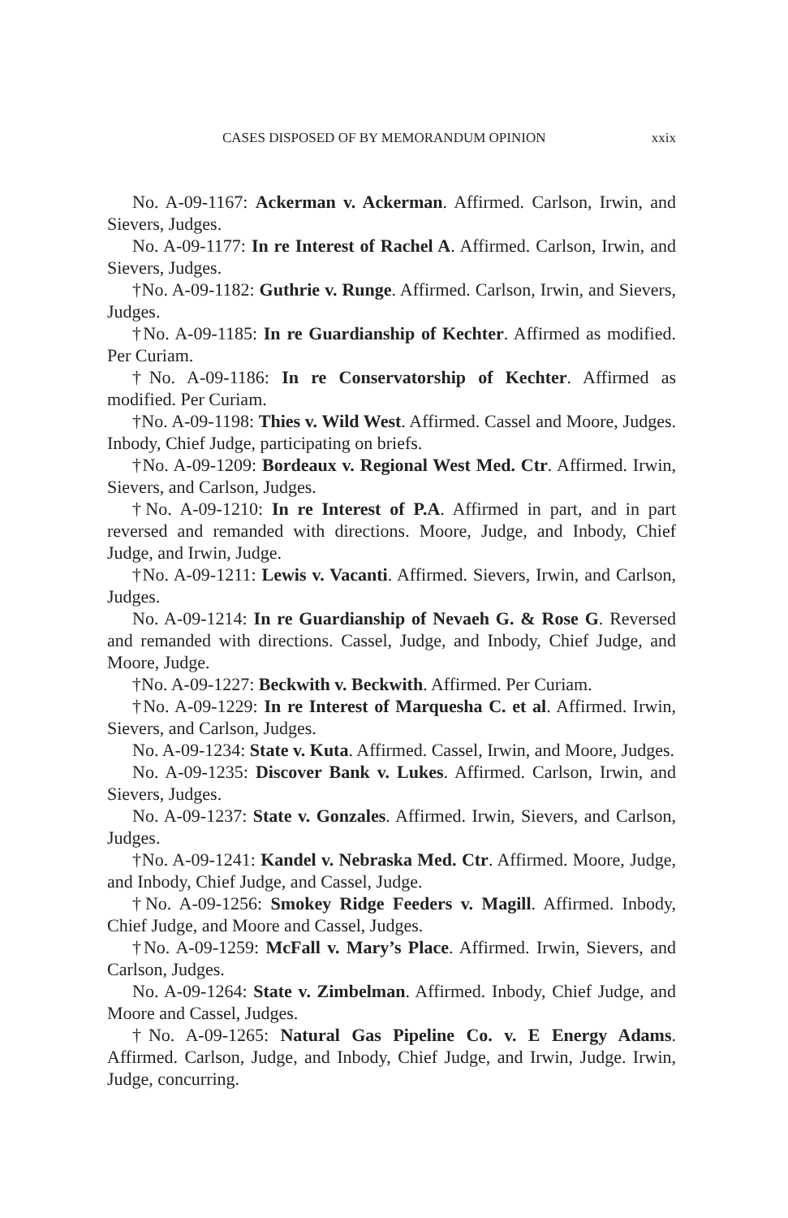CASES DISPOSED OF BY MEMORANDUM OPINION xxix
No. A-09-1167: Ackerman v. Ackerman. Affirmed. Carlson, Irwin, and Sievers, Judges.
No. A-09-1177: In re Interest of Rachel A. Affirmed. Carlson, Irwin, and Sievers, Judges.
†No. A-09-1182: Guthrie v. Runge. Affirmed. Carlson, Irwin, and Sievers, Judges.
†No. A-09-1185: In re Guardianship of Kechter. Affirmed as modified. Per Curiam.
†No. A-09-1186: In re Conservatorship of Kechter. Affirmed as modified. Per Curiam.
†No. A-09-1198: Thies v. Wild West. Affirmed. Cassel and Moore, Judges. Inbody, Chief Judge, participating on briefs.
†No. A-09-1209: Bordeaux v. Regional West Med. Ctr. Affirmed. Irwin, Sievers, and Carlson, Judges.
†No. A-09-1210: In re Interest of P.A. Affirmed in part, and in part reversed and remanded with directions. Moore, Judge, and Inbody, Chief Judge, and Irwin, Judge.
†No. A-09-1211: Lewis v. Vacanti. Affirmed. Sievers, Irwin, and Carlson, Judges.
No. A-09-1214: In re Guardianship of Nevaeh G. & Rose G. Reversed and remanded with directions. Cassel, Judge, and Inbody, Chief Judge, and Moore, Judge.
†No. A-09-1227: Beckwith v. Beckwith. Affirmed. Per Curiam.
†No. A-09-1229: In re Interest of Marquesha C. et al. Affirmed. Irwin, Sievers, and Carlson, Judges.
No. A-09-1234: State v. Kuta. Affirmed. Cassel, Irwin, and Moore, Judges.
No. A-09-1235: Discover Bank v. Lukes. Affirmed. Carlson, Irwin, and Sievers, Judges.
No. A-09-1237: State v. Gonzales. Affirmed. Irwin, Sievers, and Carlson, Judges.
†No. A-09-1241: Kandel v. Nebraska Med. Ctr. Affirmed. Moore, Judge, and Inbody, Chief Judge, and Cassel, Judge.
†No. A-09-1256: Smokey Ridge Feeders v. Magill. Affirmed. Inbody, Chief Judge, and Moore and Cassel, Judges.
†No. A-09-1259: McFall v. Mary’s Place. Affirmed. Irwin, Sievers, and Carlson, Judges.
No. A-09-1264: State v. Zimbelman. Affirmed. Inbody, Chief Judge, and Moore and Cassel, Judges.
†No. A-09-1265: Natural Gas Pipeline Co. v. E Energy Adams. Affirmed. Carlson, Judge, and Inbody, Chief Judge, and Irwin, Judge. Irwin, Judge, concurring.